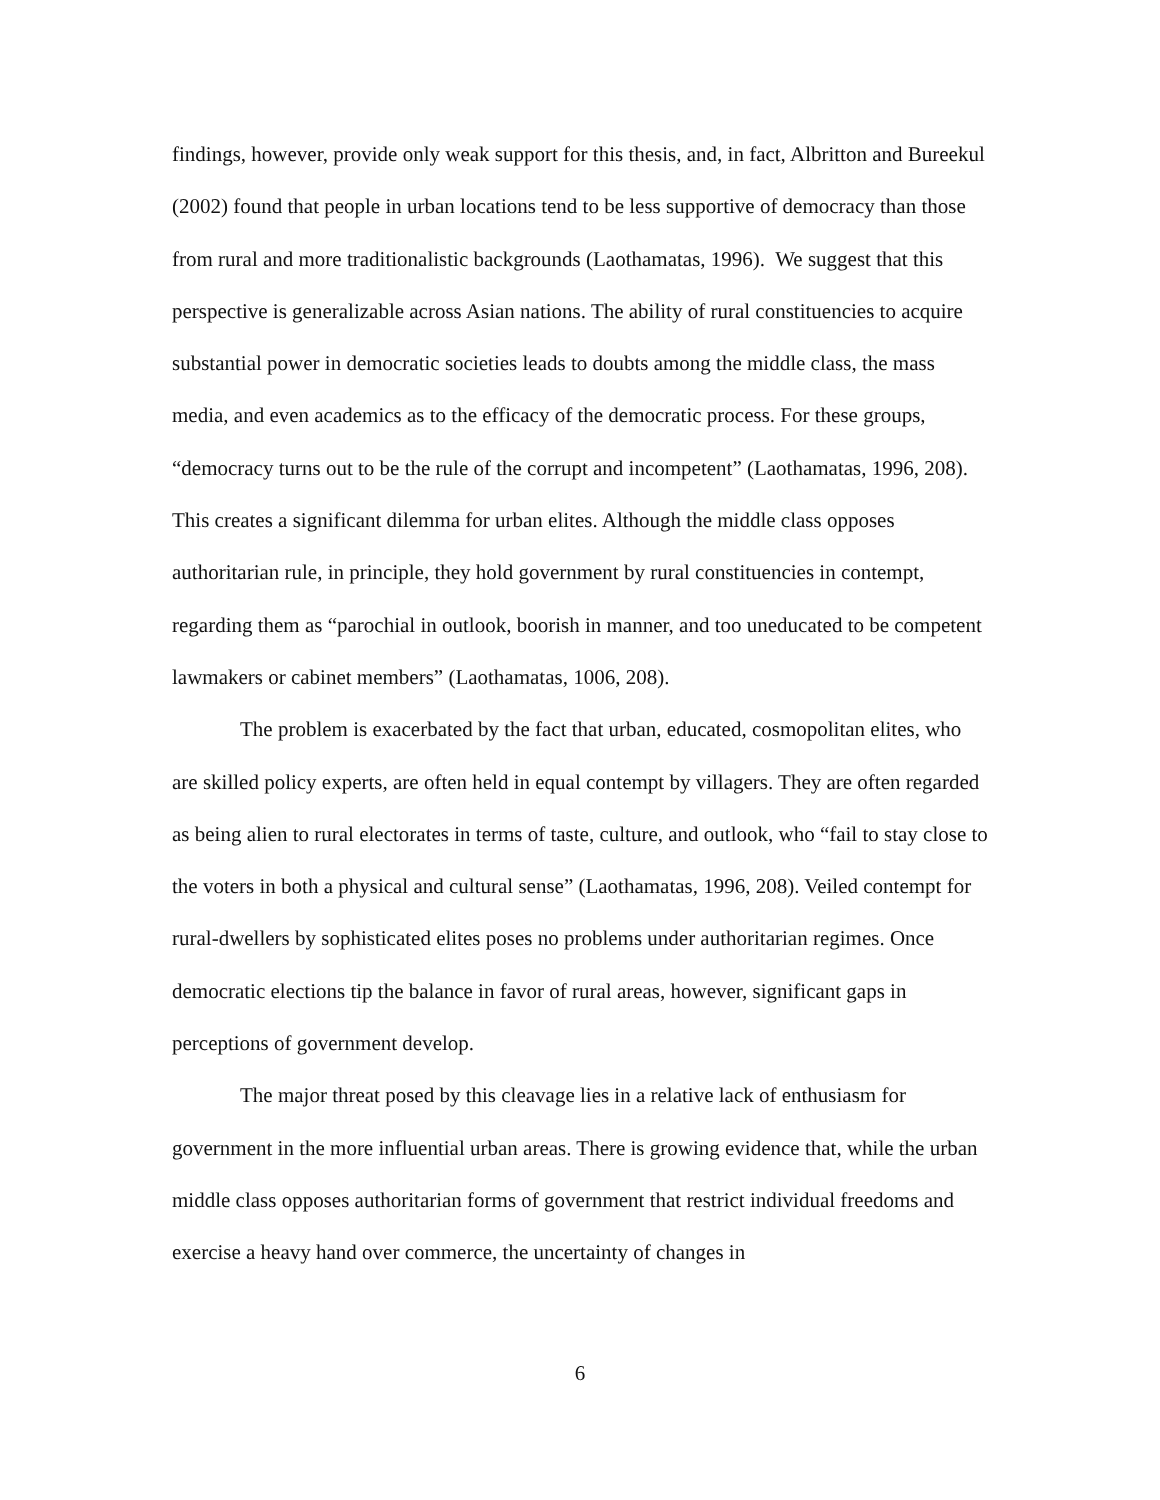findings, however, provide only weak support for this thesis, and, in fact, Albritton and Bureekul (2002) found that people in urban locations tend to be less supportive of democracy than those from rural and more traditionalistic backgrounds (Laothamatas, 1996). We suggest that this perspective is generalizable across Asian nations. The ability of rural constituencies to acquire substantial power in democratic societies leads to doubts among the middle class, the mass media, and even academics as to the efficacy of the democratic process. For these groups, “democracy turns out to be the rule of the corrupt and incompetent” (Laothamatas, 1996, 208). This creates a significant dilemma for urban elites. Although the middle class opposes authoritarian rule, in principle, they hold government by rural constituencies in contempt, regarding them as “parochial in outlook, boorish in manner, and too uneducated to be competent lawmakers or cabinet members” (Laothamatas, 1006, 208).
The problem is exacerbated by the fact that urban, educated, cosmopolitan elites, who are skilled policy experts, are often held in equal contempt by villagers. They are often regarded as being alien to rural electorates in terms of taste, culture, and outlook, who “fail to stay close to the voters in both a physical and cultural sense” (Laothamatas, 1996, 208). Veiled contempt for rural-dwellers by sophisticated elites poses no problems under authoritarian regimes. Once democratic elections tip the balance in favor of rural areas, however, significant gaps in perceptions of government develop.
The major threat posed by this cleavage lies in a relative lack of enthusiasm for government in the more influential urban areas. There is growing evidence that, while the urban middle class opposes authoritarian forms of government that restrict individual freedoms and exercise a heavy hand over commerce, the uncertainty of changes in
6